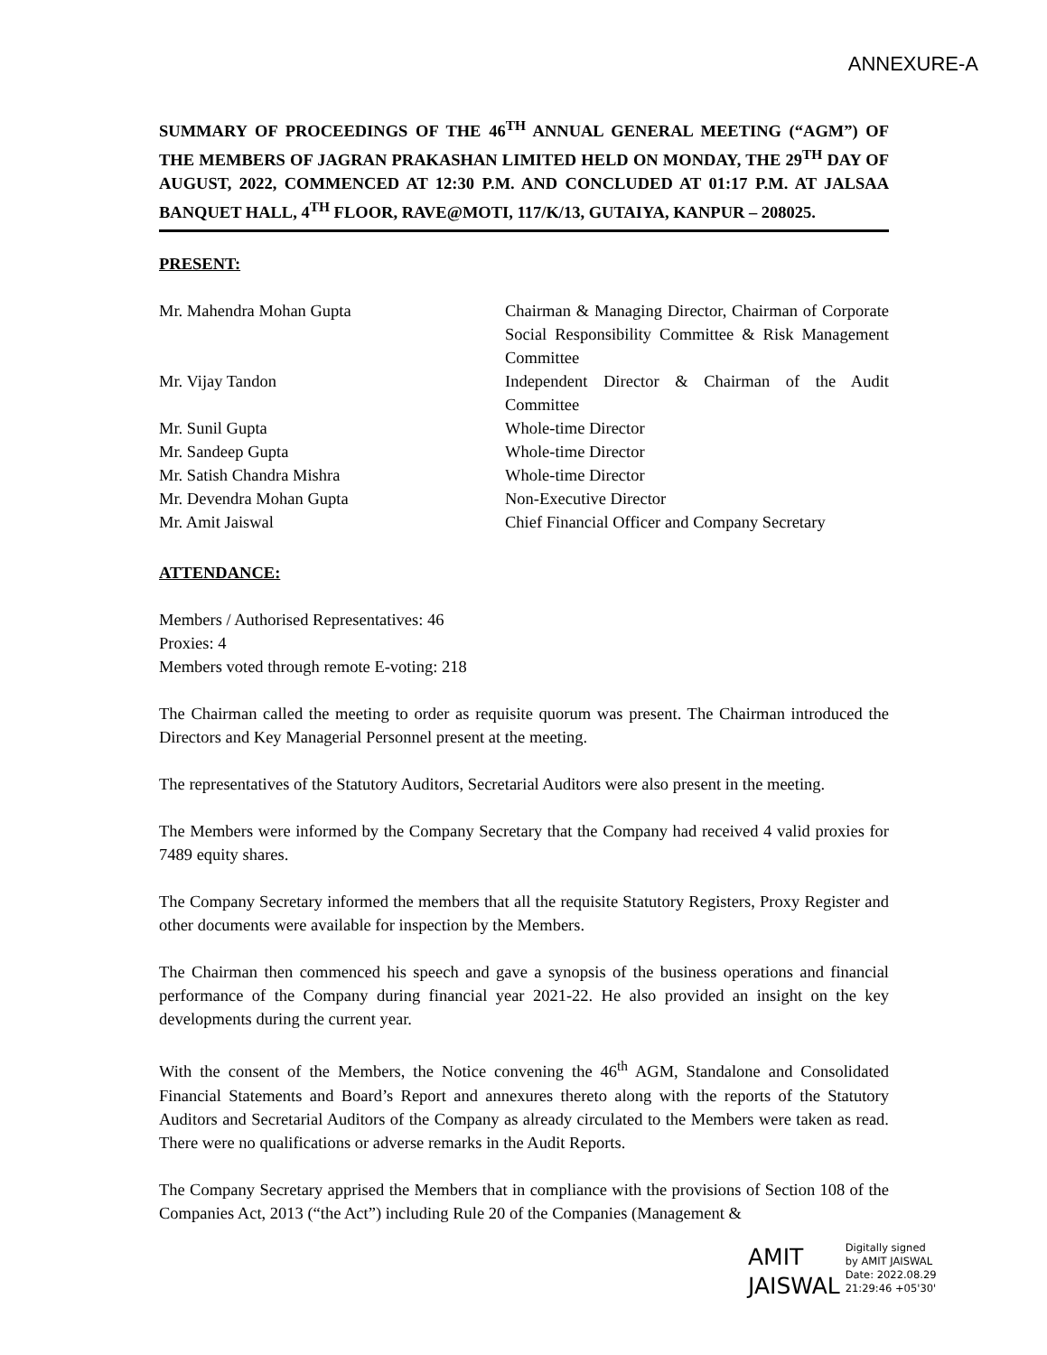ANNEXURE-A
SUMMARY OF PROCEEDINGS OF THE 46<sup>TH</sup> ANNUAL GENERAL MEETING (“AGM”) OF THE MEMBERS OF JAGRAN PRAKASHAN LIMITED HELD ON MONDAY, THE 29<sup>TH</sup> DAY OF AUGUST, 2022, COMMENCED AT 12:30 P.M. AND CONCLUDED AT 01:17 P.M. AT JALSAA BANQUET HALL, 4<sup>TH</sup> FLOOR, RAVE@MOTI, 117/K/13, GUTAIYA, KANPUR – 208025.
PRESENT:
| Mr. Mahendra Mohan Gupta | Chairman & Managing Director, Chairman of Corporate Social Responsibility Committee & Risk Management Committee |
| Mr. Vijay Tandon | Independent Director & Chairman of the Audit Committee |
| Mr. Sunil Gupta | Whole-time Director |
| Mr. Sandeep Gupta | Whole-time Director |
| Mr. Satish Chandra Mishra | Whole-time Director |
| Mr. Devendra Mohan Gupta | Non-Executive Director |
| Mr. Amit Jaiswal | Chief Financial Officer and Company Secretary |
ATTENDANCE:
Members / Authorised Representatives: 46
Proxies: 4
Members voted through remote E-voting: 218
The Chairman called the meeting to order as requisite quorum was present. The Chairman introduced the Directors and Key Managerial Personnel present at the meeting.
The representatives of the Statutory Auditors, Secretarial Auditors were also present in the meeting.
The Members were informed by the Company Secretary that the Company had received 4 valid proxies for 7489 equity shares.
The Company Secretary informed the members that all the requisite Statutory Registers, Proxy Register and other documents were available for inspection by the Members.
The Chairman then commenced his speech and gave a synopsis of the business operations and financial performance of the Company during financial year 2021-22. He also provided an insight on the key developments during the current year.
With the consent of the Members, the Notice convening the 46<sup>th</sup> AGM, Standalone and Consolidated Financial Statements and Board’s Report and annexures thereto along with the reports of the Statutory Auditors and Secretarial Auditors of the Company as already circulated to the Members were taken as read. There were no qualifications or adverse remarks in the Audit Reports.
The Company Secretary apprised the Members that in compliance with the provisions of Section 108 of the Companies Act, 2013 (“the Act”) including Rule 20 of the Companies (Management &
AMIT
JAISWAL
Digitally signed
by AMIT JAISWAL
Date: 2022.08.29
21:29:46 +05'30'